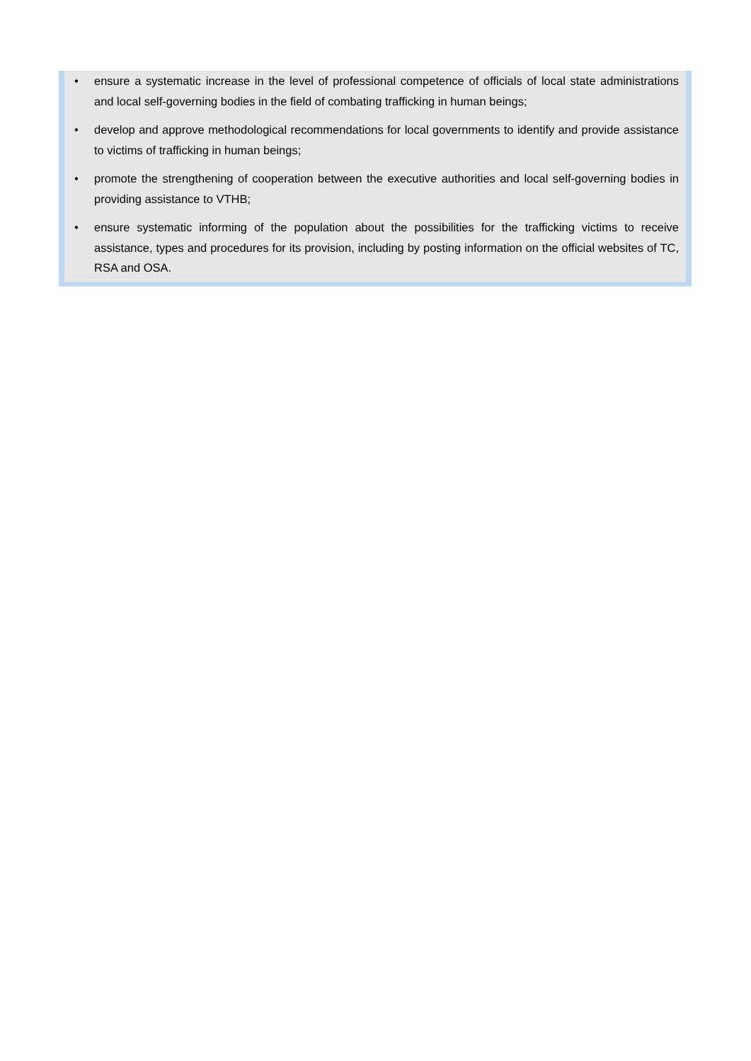• ensure a systematic increase in the level of professional competence of officials of local state administrations and local self-governing bodies in the field of combating trafficking in human beings;
• develop and approve methodological recommendations for local governments to identify and provide assistance to victims of trafficking in human beings;
• promote the strengthening of cooperation between the executive authorities and local self-governing bodies in providing assistance to VTHB;
• ensure systematic informing of the population about the possibilities for the trafficking victims to receive assistance, types and procedures for its provision, including by posting information on the official websites of TC, RSA and OSA.